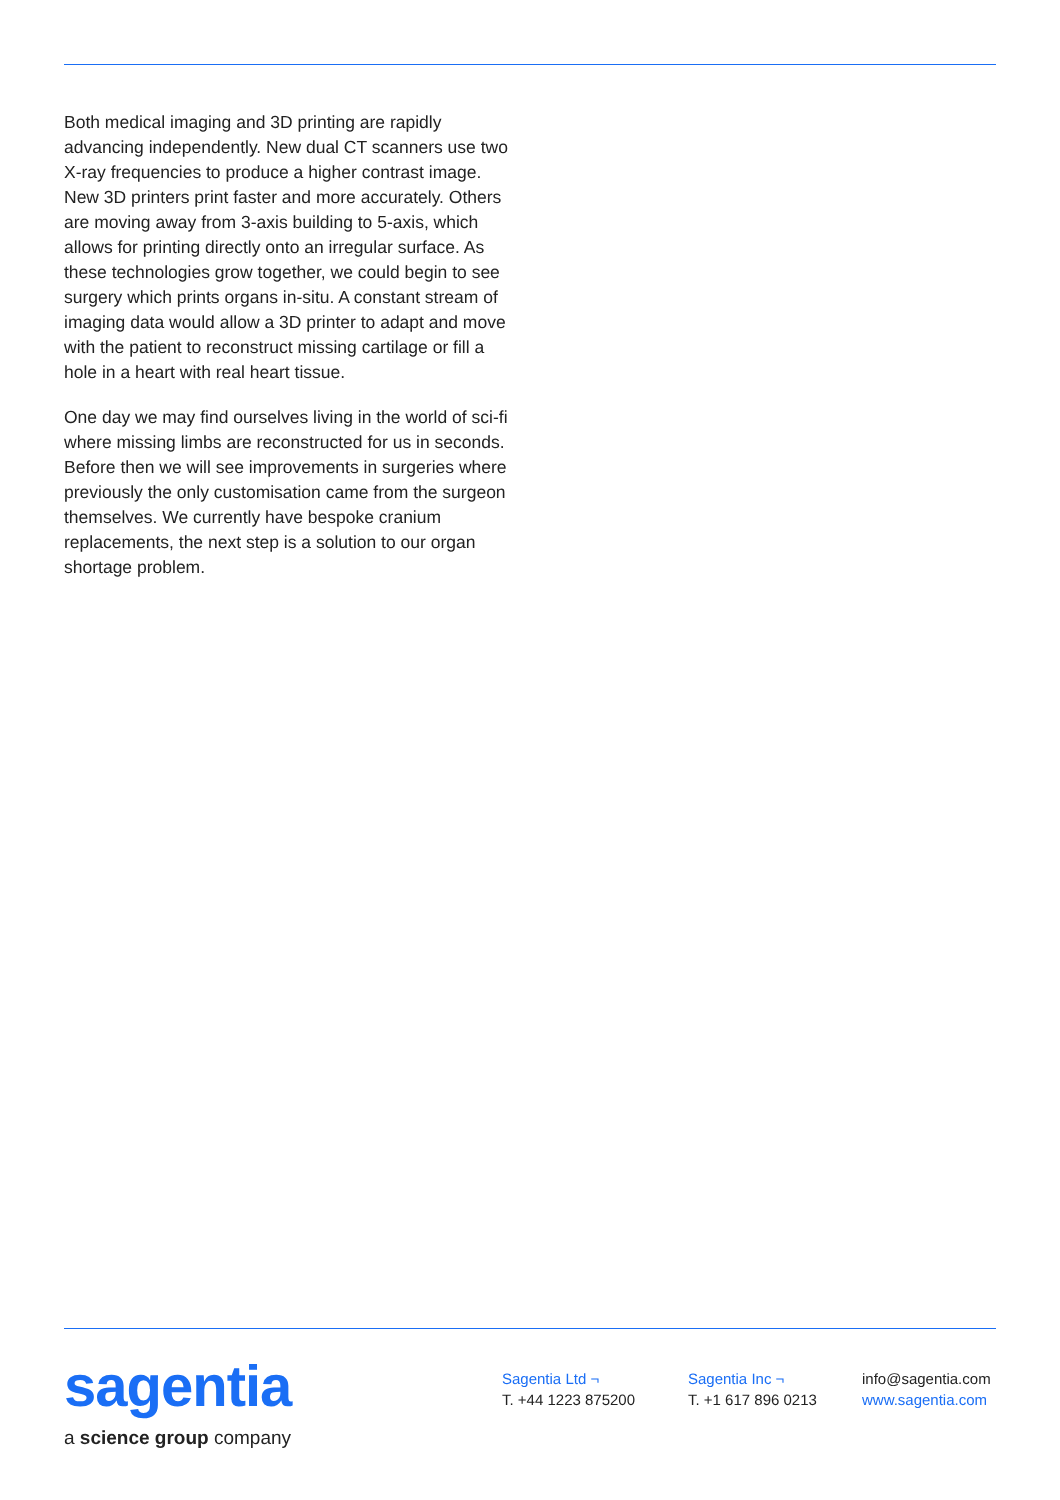Both medical imaging and 3D printing are rapidly advancing independently. New dual CT scanners use two X-ray frequencies to produce a higher contrast image. New 3D printers print faster and more accurately. Others are moving away from 3-axis building to 5-axis, which allows for printing directly onto an irregular surface. As these technologies grow together, we could begin to see surgery which prints organs in-situ. A constant stream of imaging data would allow a 3D printer to adapt and move with the patient to reconstruct missing cartilage or fill a hole in a heart with real heart tissue.
One day we may find ourselves living in the world of sci-fi where missing limbs are reconstructed for us in seconds. Before then we will see improvements in surgeries where previously the only customisation came from the surgeon themselves. We currently have bespoke cranium replacements, the next step is a solution to our organ shortage problem.
sagentia
a science group company
Sagentia Ltd ¬
T. +44 1223 875200
Sagentia Inc ¬
T. +1 617 896 0213
info@sagentia.com
www.sagentia.com